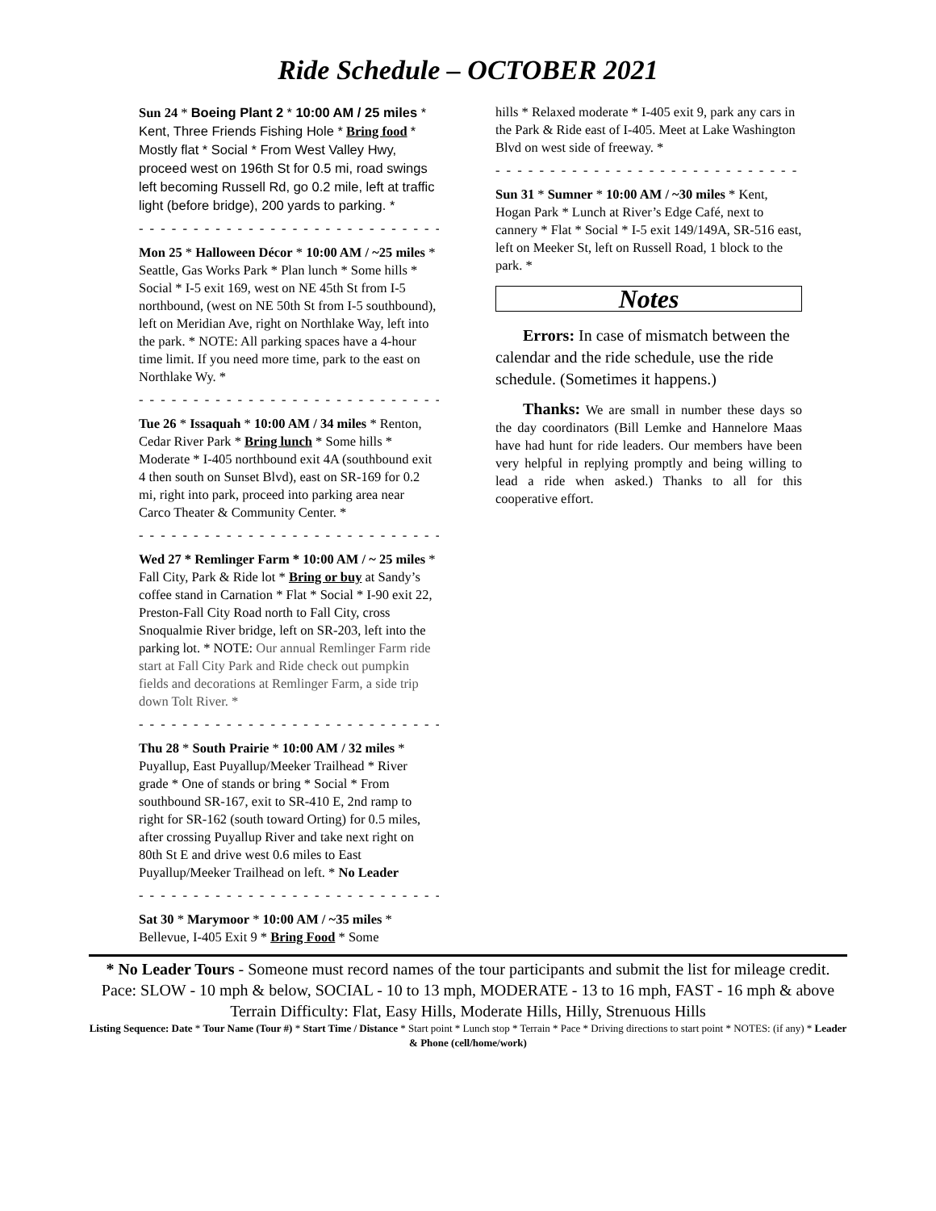Ride Schedule – OCTOBER 2021
Sun 24 * Boeing Plant 2 * 10:00 AM / 25 miles * Kent, Three Friends Fishing Hole * Bring food * Mostly flat * Social * From West Valley Hwy, proceed west on 196th St for 0.5 mi, road swings left becoming Russell Rd, go 0.2 mile, left at traffic light (before bridge), 200 yards to parking. *
- - - - - - - - - - - - - - - - - - - - - - - - - - - - - - - - -
Mon 25 * Halloween Décor * 10:00 AM / ~25 miles * Seattle, Gas Works Park * Plan lunch * Some hills * Social * I-5 exit 169, west on NE 45th St from I-5 northbound, (west on NE 50th St from I-5 southbound), left on Meridian Ave, right on Northlake Way, left into the park. * NOTE: All parking spaces have a 4-hour time limit. If you need more time, park to the east on Northlake Wy. *
- - - - - - - - - - - - - - - - - - - - - - - - - - - - - - - - -
Tue 26 * Issaquah * 10:00 AM / 34 miles * Renton, Cedar River Park * Bring lunch * Some hills * Moderate * I-405 northbound exit 4A (southbound exit 4 then south on Sunset Blvd), east on SR-169 for 0.2 mi, right into park, proceed into parking area near Carco Theater & Community Center. *
- - - - - - - - - - - - - - - - - - - - - - - - - - - - - - - - -
Wed 27 * Remlinger Farm * 10:00 AM / ~ 25 miles * Fall City, Park & Ride lot * Bring or buy at Sandy’s coffee stand in Carnation * Flat * Social * I-90 exit 22, Preston-Fall City Road north to Fall City, cross Snoqualmie River bridge, left on SR-203, left into the parking lot. * NOTE: Our annual Remlinger Farm ride start at Fall City Park and Ride check out pumpkin fields and decorations at Remlinger Farm, a side trip down Tolt River. *
- - - - - - - - - - - - - - - - - - - - - - - - - - - - - - - - -
Thu 28 * South Prairie * 10:00 AM / 32 miles * Puyallup, East Puyallup/Meeker Trailhead * River grade * One of stands or bring * Social * From southbound SR-167, exit to SR-410 E, 2nd ramp to right for SR-162 (south toward Orting) for 0.5 miles, after crossing Puyallup River and take next right on 80th St E and drive west 0.6 miles to East Puyallup/Meeker Trailhead on left. * No Leader
- - - - - - - - - - - - - - - - - - - - - - - - - - - - - - - - -
Sat 30 * Marymoor * 10:00 AM / ~35 miles * Bellevue, I-405 Exit 9 * Bring Food * Some
hills * Relaxed moderate * I-405 exit 9, park any cars in the Park & Ride east of I-405. Meet at Lake Washington Blvd on west side of freeway. *
- - - - - - - - - - - - - - - - - - - - - - - - - - - - - - - - -
Sun 31 * Sumner * 10:00 AM / ~30 miles * Kent, Hogan Park * Lunch at River’s Edge Café, next to cannery * Flat * Social * I-5 exit 149/149A, SR-516 east, left on Meeker St, left on Russell Road, 1 block to the park. *
Notes
Errors: In case of mismatch between the calendar and the ride schedule, use the ride schedule. (Sometimes it happens.)
Thanks: We are small in number these days so the day coordinators (Bill Lemke and Hannelore Maas have had hunt for ride leaders. Our members have been very helpful in replying promptly and being willing to lead a ride when asked.) Thanks to all for this cooperative effort.
* No Leader Tours - Someone must record names of the tour participants and submit the list for mileage credit.
Pace: SLOW - 10 mph & below, SOCIAL - 10 to 13 mph, MODERATE - 13 to 16 mph, FAST - 16 mph & above
Terrain Difficulty: Flat, Easy Hills, Moderate Hills, Hilly, Strenuous Hills
Listing Sequence: Date * Tour Name (Tour #) * Start Time / Distance * Start point * Lunch stop * Terrain * Pace * Driving directions to start point * NOTES: (if any) * Leader & Phone (cell/home/work)